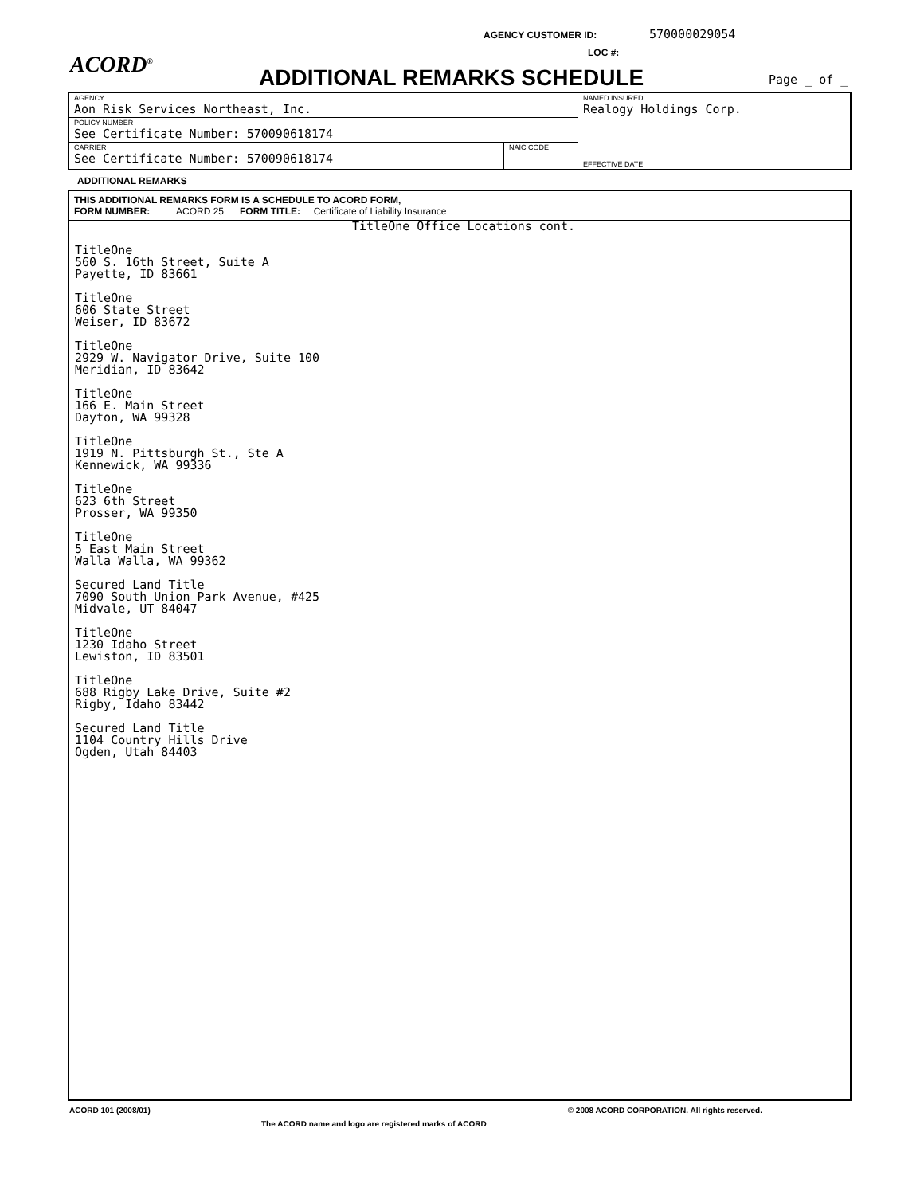AGENCY CUSTOMER ID: 570000029054
LOC #:
ACORD<sup>®</sup>
ADDITIONAL REMARKS SCHEDULE Page _ of _
| AGENCY Aon Risk Services Northeast, Inc. | | NAMED INSURED Realogy Holdings Corp. |
| POLICY NUMBER See Certificate Number: 570090618174 | | |
| CARRIER See Certificate Number: 570090618174 | NAIC CODE | |
| | | EFFECTIVE DATE: |
ADDITIONAL REMARKS
THIS ADDITIONAL REMARKS FORM IS A SCHEDULE TO ACORD FORM,
FORM NUMBER: ACORD 25 FORM TITLE: Certificate of Liability Insurance
TitleOne Office Locations cont.
TitleOne
560 S. 16th Street, Suite A
Payette, ID 83661
TitleOne
606 State Street
Weiser, ID 83672
TitleOne
2929 W. Navigator Drive, Suite 100
Meridian, ID 83642
TitleOne
166 E. Main Street
Dayton, WA 99328
TitleOne
1919 N. Pittsburgh St., Ste A
Kennewick, WA 99336
TitleOne
623 6th Street
Prosser, WA 99350
TitleOne
5 East Main Street
Walla Walla, WA 99362
Secured Land Title
7090 South Union Park Avenue, #425
Midvale, UT 84047
TitleOne
1230 Idaho Street
Lewiston, ID 83501
TitleOne
688 Rigby Lake Drive, Suite #2
Rigby, Idaho 83442
Secured Land Title
1104 Country Hills Drive
Ogden, Utah 84403
ACORD 101 (2008/01) © 2008 ACORD CORPORATION. All rights reserved.
The ACORD name and logo are registered marks of ACORD